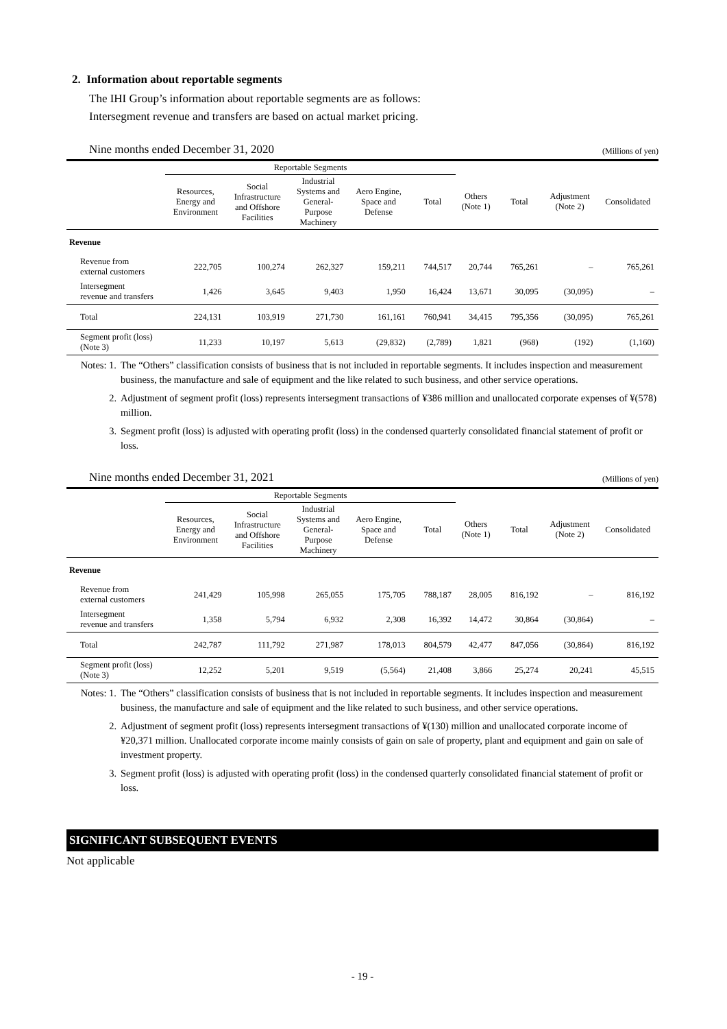2. Information about reportable segments
The IHI Group’s information about reportable segments are as follows:
Intersegment revenue and transfers are based on actual market pricing.
Nine months ended December 31, 2020 (Millions of yen)
| | Reportable Segments | | | | | | | | |
| --- | --- | --- | --- | --- | --- | --- | --- | --- | --- |
| | Resources, Energy and Environment | Social Infrastructure and Offshore Facilities | Industrial Systems and General- Purpose Machinery | Aero Engine, Space and Defense | Total | Others (Note 1) | Total | Adjustment (Note 2) | Consolidated |
| Revenue | | | | | | | | | |
| Revenue from external customers | 222,705 | 100,274 | 262,327 | 159,211 | 744,517 | 20,744 | 765,261 | – | 765,261 |
| Intersegment revenue and transfers | 1,426 | 3,645 | 9,403 | 1,950 | 16,424 | 13,671 | 30,095 | (30,095) | – |
| Total | 224,131 | 103,919 | 271,730 | 161,161 | 760,941 | 34,415 | 795,356 | (30,095) | 765,261 |
| Segment profit (loss) (Note 3) | 11,233 | 10,197 | 5,613 | (29,832) | (2,789) | 1,821 | (968) | (192) | (1,160) |
Notes: 1. The “Others” classification consists of business that is not included in reportable segments. It includes inspection and measurement business, the manufacture and sale of equipment and the like related to such business, and other service operations.
2. Adjustment of segment profit (loss) represents intersegment transactions of ¥386 million and unallocated corporate expenses of ¥(578) million.
3. Segment profit (loss) is adjusted with operating profit (loss) in the condensed quarterly consolidated financial statement of profit or loss.
Nine months ended December 31, 2021 (Millions of yen)
| | Reportable Segments | | | | | | | | |
| --- | --- | --- | --- | --- | --- | --- | --- | --- | --- |
| | Resources, Energy and Environment | Social Infrastructure and Offshore Facilities | Industrial Systems and General- Purpose Machinery | Aero Engine, Space and Defense | Total | Others (Note 1) | Total | Adjustment (Note 2) | Consolidated |
| Revenue | | | | | | | | | |
| Revenue from external customers | 241,429 | 105,998 | 265,055 | 175,705 | 788,187 | 28,005 | 816,192 | – | 816,192 |
| Intersegment revenue and transfers | 1,358 | 5,794 | 6,932 | 2,308 | 16,392 | 14,472 | 30,864 | (30,864) | – |
| Total | 242,787 | 111,792 | 271,987 | 178,013 | 804,579 | 42,477 | 847,056 | (30,864) | 816,192 |
| Segment profit (loss) (Note 3) | 12,252 | 5,201 | 9,519 | (5,564) | 21,408 | 3,866 | 25,274 | 20,241 | 45,515 |
Notes: 1. The “Others” classification consists of business that is not included in reportable segments. It includes inspection and measurement business, the manufacture and sale of equipment and the like related to such business, and other service operations.
2. Adjustment of segment profit (loss) represents intersegment transactions of ¥(130) million and unallocated corporate income of ¥20,371 million. Unallocated corporate income mainly consists of gain on sale of property, plant and equipment and gain on sale of investment property.
3. Segment profit (loss) is adjusted with operating profit (loss) in the condensed quarterly consolidated financial statement of profit or loss.
SIGNIFICANT SUBSEQUENT EVENTS
Not applicable
- 19 -